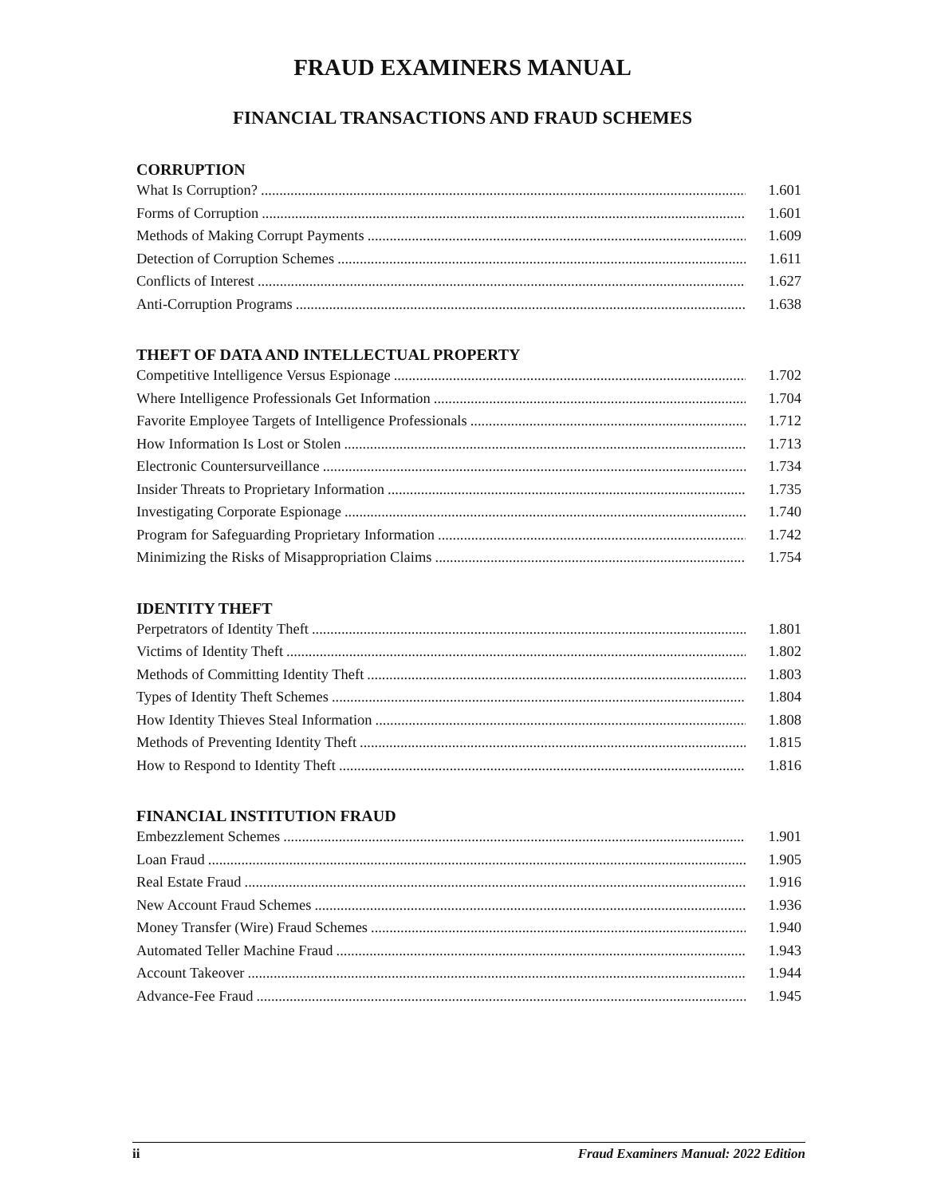FRAUD EXAMINERS MANUAL
FINANCIAL TRANSACTIONS AND FRAUD SCHEMES
CORRUPTION
What Is Corruption? 1.601
Forms of Corruption 1.601
Methods of Making Corrupt Payments 1.609
Detection of Corruption Schemes 1.611
Conflicts of Interest 1.627
Anti-Corruption Programs 1.638
THEFT OF DATA AND INTELLECTUAL PROPERTY
Competitive Intelligence Versus Espionage 1.702
Where Intelligence Professionals Get Information 1.704
Favorite Employee Targets of Intelligence Professionals 1.712
How Information Is Lost or Stolen 1.713
Electronic Countersurveillance 1.734
Insider Threats to Proprietary Information 1.735
Investigating Corporate Espionage 1.740
Program for Safeguarding Proprietary Information 1.742
Minimizing the Risks of Misappropriation Claims 1.754
IDENTITY THEFT
Perpetrators of Identity Theft 1.801
Victims of Identity Theft 1.802
Methods of Committing Identity Theft 1.803
Types of Identity Theft Schemes 1.804
How Identity Thieves Steal Information 1.808
Methods of Preventing Identity Theft 1.815
How to Respond to Identity Theft 1.816
FINANCIAL INSTITUTION FRAUD
Embezzlement Schemes 1.901
Loan Fraud 1.905
Real Estate Fraud 1.916
New Account Fraud Schemes 1.936
Money Transfer (Wire) Fraud Schemes 1.940
Automated Teller Machine Fraud 1.943
Account Takeover 1.944
Advance-Fee Fraud 1.945
ii Fraud Examiners Manual: 2022 Edition